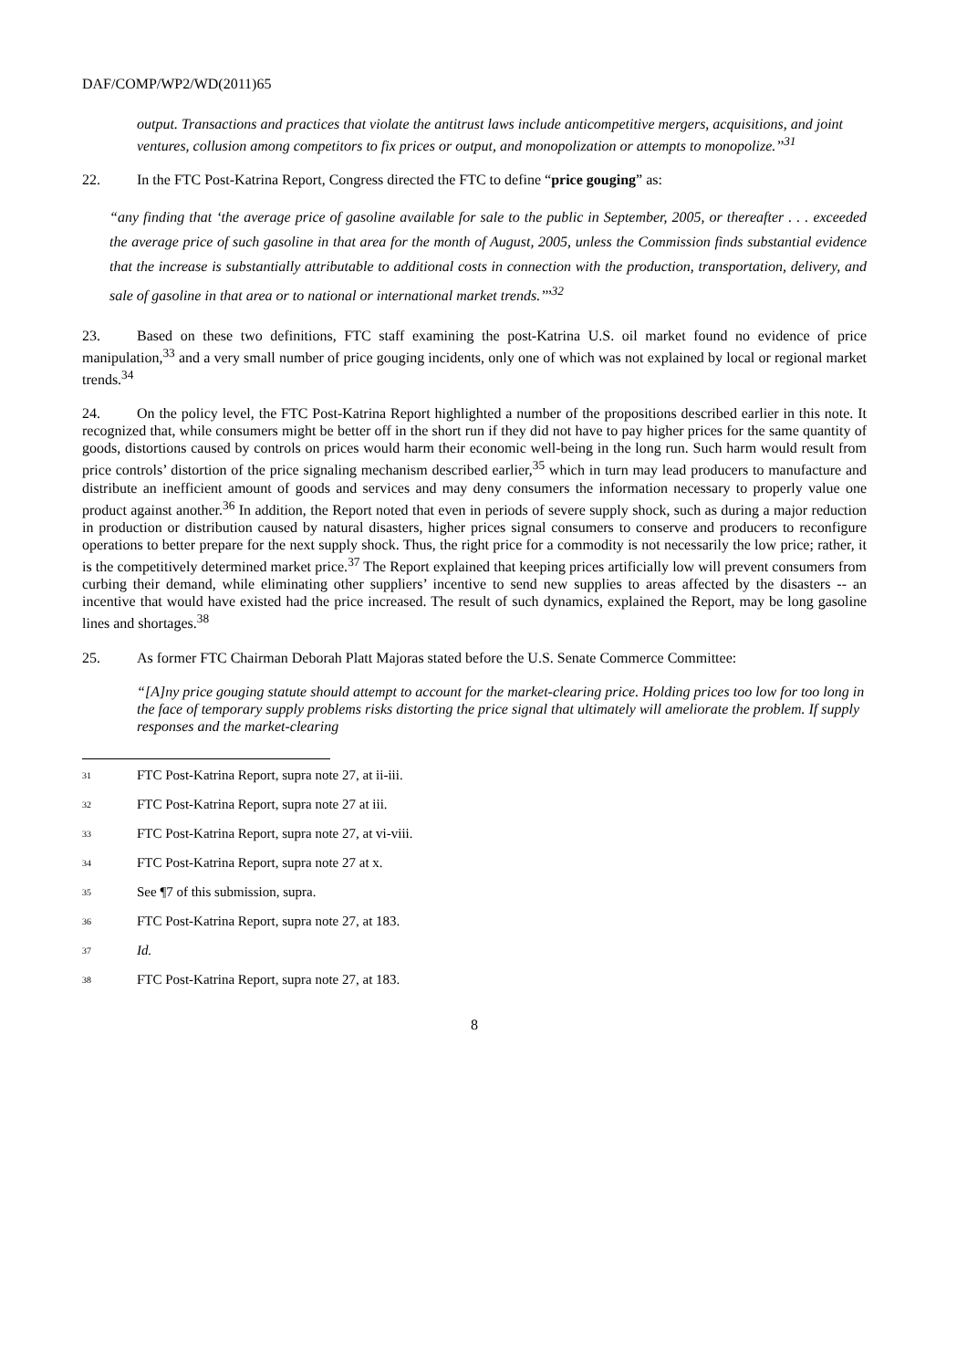DAF/COMP/WP2/WD(2011)65
output. Transactions and practices that violate the antitrust laws include anticompetitive mergers, acquisitions, and joint ventures, collusion among competitors to fix prices or output, and monopolization or attempts to monopolize.’’<sup>31</sup>
22. In the FTC Post-Katrina Report, Congress directed the FTC to define “price gouging” as:
“any finding that ‘the average price of gasoline available for sale to the public in September, 2005, or thereafter . . . exceeded the average price of such gasoline in that area for the month of August, 2005, unless the Commission finds substantial evidence that the increase is substantially attributable to additional costs in connection with the production, transportation, delivery, and sale of gasoline in that area or to national or international market trends.’’’<sup>32</sup>
23. Based on these two definitions, FTC staff examining the post-Katrina U.S. oil market found no evidence of price manipulation,<sup>33</sup> and a very small number of price gouging incidents, only one of which was not explained by local or regional market trends.<sup>34</sup>
24. On the policy level, the FTC Post-Katrina Report highlighted a number of the propositions described earlier in this note. It recognized that, while consumers might be better off in the short run if they did not have to pay higher prices for the same quantity of goods, distortions caused by controls on prices would harm their economic well-being in the long run. Such harm would result from price controls’ distortion of the price signaling mechanism described earlier,<sup>35</sup> which in turn may lead producers to manufacture and distribute an inefficient amount of goods and services and may deny consumers the information necessary to properly value one product against another.<sup>36</sup> In addition, the Report noted that even in periods of severe supply shock, such as during a major reduction in production or distribution caused by natural disasters, higher prices signal consumers to conserve and producers to reconfigure operations to better prepare for the next supply shock. Thus, the right price for a commodity is not necessarily the low price; rather, it is the competitively determined market price.<sup>37</sup> The Report explained that keeping prices artificially low will prevent consumers from curbing their demand, while eliminating other suppliers’ incentive to send new supplies to areas affected by the disasters -- an incentive that would have existed had the price increased. The result of such dynamics, explained the Report, may be long gasoline lines and shortages.<sup>38</sup>
25. As former FTC Chairman Deborah Platt Majoras stated before the U.S. Senate Commerce Committee:
“[A]ny price gouging statute should attempt to account for the market-clearing price. Holding prices too low for too long in the face of temporary supply problems risks distorting the price signal that ultimately will ameliorate the problem. If supply responses and the market-clearing
<sup>31</sup> FTC Post-Katrina Report, supra note 27, at ii-iii.
<sup>32</sup> FTC Post-Katrina Report, supra note 27 at iii.
<sup>33</sup> FTC Post-Katrina Report, supra note 27, at vi-viii.
<sup>34</sup> FTC Post-Katrina Report, supra note 27 at x.
<sup>35</sup> See ¶7 of this submission, supra.
<sup>36</sup> FTC Post-Katrina Report, supra note 27, at 183.
<sup>37</sup> Id.
<sup>38</sup> FTC Post-Katrina Report, supra note 27, at 183.
8